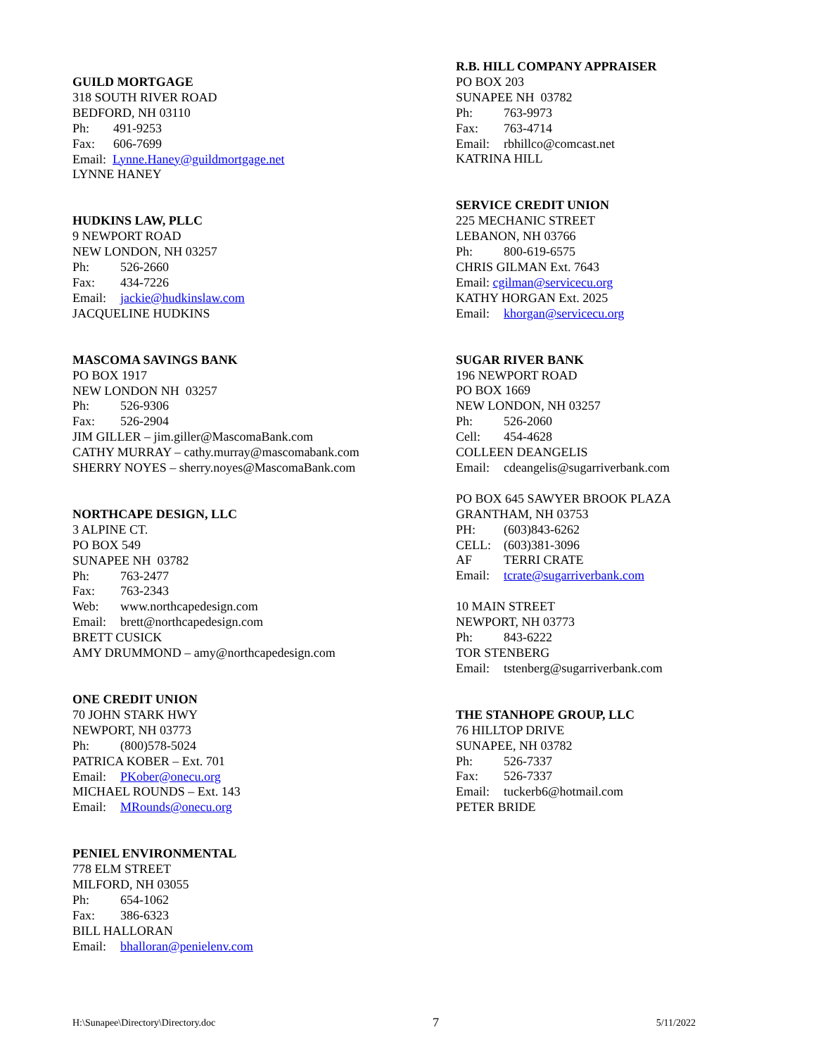GUILD MORTGAGE
318 SOUTH RIVER ROAD
BEDFORD, NH 03110
Ph: 491-9253
Fax: 606-7699
Email: Lynne.Haney@guildmortgage.net
LYNNE HANEY
HUDKINS LAW, PLLC
9 NEWPORT ROAD
NEW LONDON, NH 03257
Ph: 526-2660
Fax: 434-7226
Email: jackie@hudkinslaw.com
JACQUELINE HUDKINS
MASCOMA SAVINGS BANK
PO BOX 1917
NEW LONDON NH 03257
Ph: 526-9306
Fax: 526-2904
JIM GILLER – jim.giller@MascomaBank.com
CATHY MURRAY – cathy.murray@mascomabank.com
SHERRY NOYES – sherry.noyes@MascomaBank.com
NORTHCAPE DESIGN, LLC
3 ALPINE CT.
PO BOX 549
SUNAPEE NH 03782
Ph: 763-2477
Fax: 763-2343
Web: www.northcapedesign.com
Email: brett@northcapedesign.com
BRETT CUSICK
AMY DRUMMOND – amy@northcapedesign.com
ONE CREDIT UNION
70 JOHN STARK HWY
NEWPORT, NH 03773
Ph: (800)578-5024
PATRICA KOBER – Ext. 701
Email: PKober@onecu.org
MICHAEL ROUNDS – Ext. 143
Email: MRounds@onecu.org
PENIEL ENVIRONMENTAL
778 ELM STREET
MILFORD, NH 03055
Ph: 654-1062
Fax: 386-6323
BILL HALLORAN
Email: bhalloran@penielenv.com
R.B. HILL COMPANY APPRAISER
PO BOX 203
SUNAPEE NH 03782
Ph: 763-9973
Fax: 763-4714
Email: rbhillco@comcast.net
KATRINA HILL
SERVICE CREDIT UNION
225 MECHANIC STREET
LEBANON, NH 03766
Ph: 800-619-6575
CHRIS GILMAN Ext. 7643
Email: cgilman@servicecu.org
KATHY HORGAN Ext. 2025
Email: khorgan@servicecu.org
SUGAR RIVER BANK
196 NEWPORT ROAD
PO BOX 1669
NEW LONDON, NH 03257
Ph: 526-2060
Cell: 454-4628
COLLEEN DEANGELIS
Email: cdeangelis@sugarriverbank.com
PO BOX 645 SAWYER BROOK PLAZA
GRANTHAM, NH 03753
PH: (603)843-6262
CELL: (603)381-3096
AF TERRI CRATE
Email: tcrate@sugarriverbank.com
10 MAIN STREET
NEWPORT, NH 03773
Ph: 843-6222
TOR STENBERG
Email: tstenberg@sugarriverbank.com
THE STANHOPE GROUP, LLC
76 HILLTOP DRIVE
SUNAPEE, NH 03782
Ph: 526-7337
Fax: 526-7337
Email: tuckerb6@hotmail.com
PETER BRIDE
H:\Sunapee\Directory\Directory.doc 7 5/11/2022